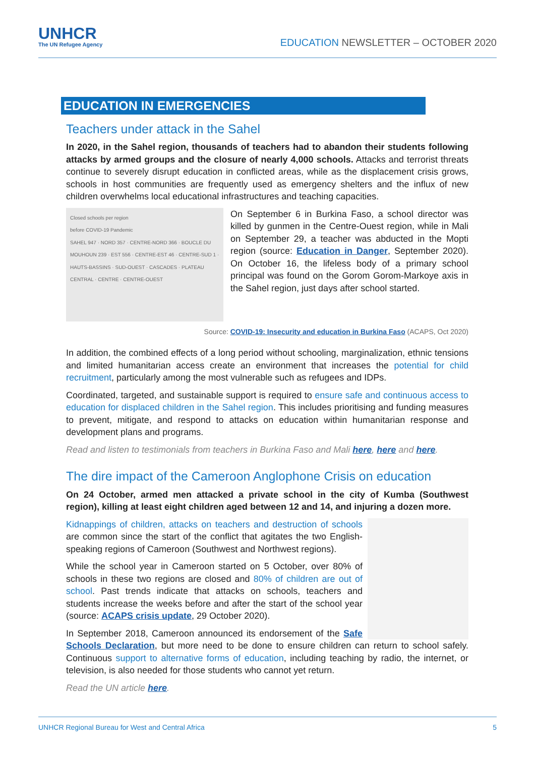UNHCR
The UN Refugee Agency
EDUCATION NEWSLETTER – OCTOBER 2020
EDUCATION IN EMERGENCIES
Teachers under attack in the Sahel
In 2020, in the Sahel region, thousands of teachers had to abandon their students following attacks by armed groups and the closure of nearly 4,000 schools. Attacks and terrorist threats continue to severely disrupt education in conflicted areas, while as the displacement crisis grows, schools in host communities are frequently used as emergency shelters and the influx of new children overwhelms local educational infrastructures and teaching capacities.
Closed schools per region
before COVID-19 Pandemic
SAHEL 947 · NORD 357 · CENTRE-NORD 366 · BOUCLE DU MOUHOUN 239 · EST 556 · CENTRE-EST 46 · CENTRE-SUD 1 · HAUTS-BASSINS · SUD-OUEST · CASCADES · PLATEAU CENTRAL · CENTRE · CENTRE-OUEST
On September 6 in Burkina Faso, a school director was killed by gunmen in the Centre-Ouest region, while in Mali on September 29, a teacher was abducted in the Mopti region (source: Education in Danger, September 2020). On October 16, the lifeless body of a primary school principal was found on the Gorom Gorom-Markoye axis in the Sahel region, just days after school started.
Source: COVID-19: Insecurity and education in Burkina Faso (ACAPS, Oct 2020)
In addition, the combined effects of a long period without schooling, marginalization, ethnic tensions and limited humanitarian access create an environment that increases the potential for child recruitment, particularly among the most vulnerable such as refugees and IDPs.
Coordinated, targeted, and sustainable support is required to ensure safe and continuous access to education for displaced children in the Sahel region. This includes prioritising and funding measures to prevent, mitigate, and respond to attacks on education within humanitarian response and development plans and programs.
Read and listen to testimonials from teachers in Burkina Faso and Mali here, here and here.
The dire impact of the Cameroon Anglophone Crisis on education
On 24 October, armed men attacked a private school in the city of Kumba (Southwest region), killing at least eight children aged between 12 and 14, and injuring a dozen more.
Kidnappings of children, attacks on teachers and destruction of schools are common since the start of the conflict that agitates the two English-speaking regions of Cameroon (Southwest and Northwest regions).
While the school year in Cameroon started on 5 October, over 80% of schools in these two regions are closed and 80% of children are out of school. Past trends indicate that attacks on schools, teachers and students increase the weeks before and after the start of the school year (source: ACAPS crisis update, 29 October 2020).
In September 2018, Cameroon announced its endorsement of the Safe Schools Declaration, but more need to be done to ensure children can return to school safely. Continuous support to alternative forms of education, including teaching by radio, the internet, or television, is also needed for those students who cannot yet return.
Read the UN article here.
UNHCR Regional Bureau for West and Central Africa 5